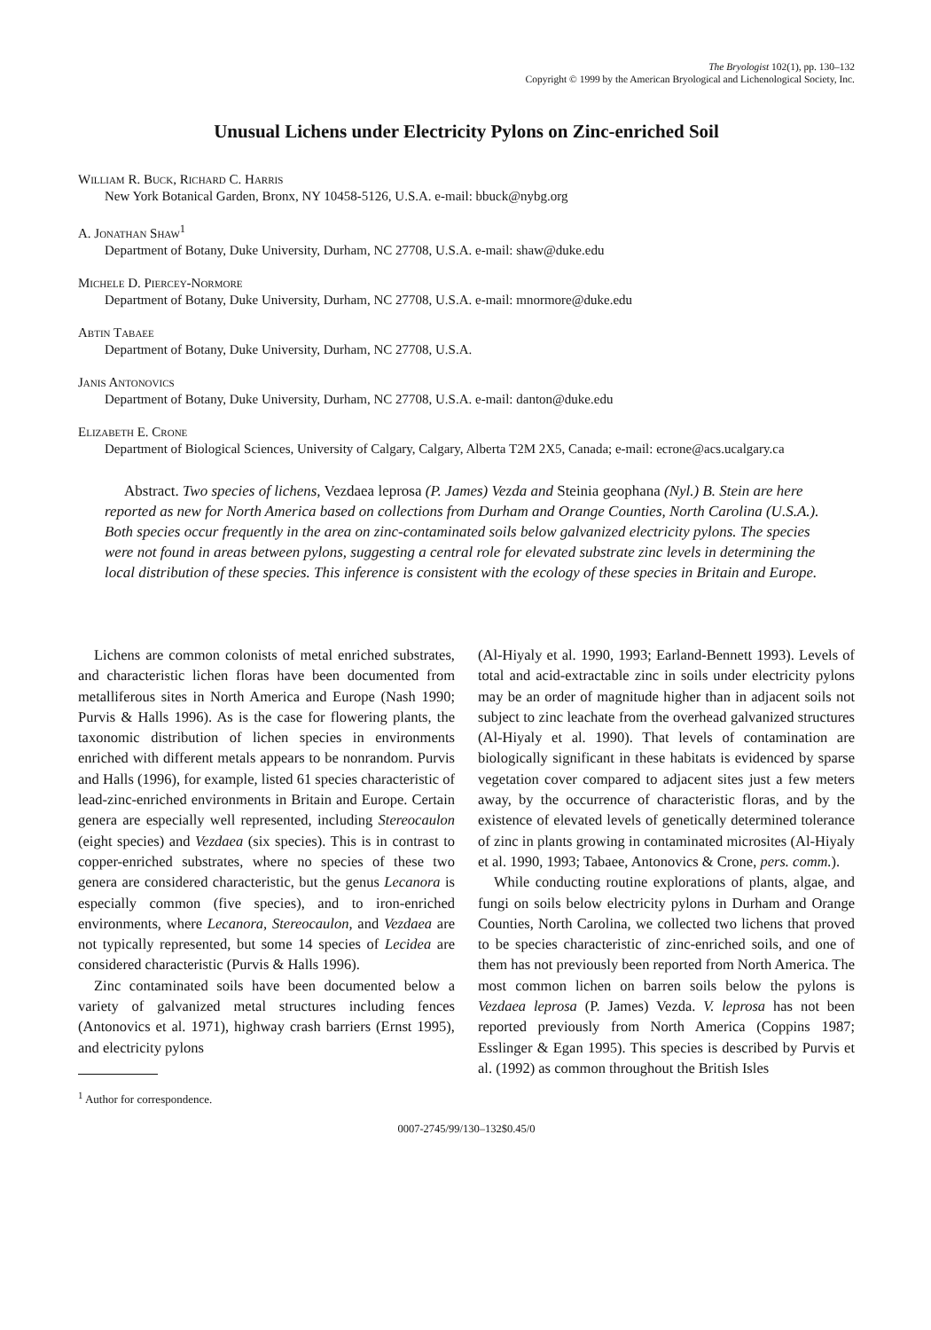The Bryologist 102(1), pp. 130–132
Copyright © 1999 by the American Bryological and Lichenological Society, Inc.
Unusual Lichens under Electricity Pylons on Zinc-enriched Soil
William R. Buck, Richard C. Harris
New York Botanical Garden, Bronx, NY 10458-5126, U.S.A. e-mail: bbuck@nybg.org
A. Jonathan Shaw<sup>1</sup>
Department of Botany, Duke University, Durham, NC 27708, U.S.A. e-mail: shaw@duke.edu
Michele D. Piercey-Normore
Department of Botany, Duke University, Durham, NC 27708, U.S.A. e-mail: mnormore@duke.edu
Abtin Tabaee
Department of Botany, Duke University, Durham, NC 27708, U.S.A.
Janis Antonovics
Department of Botany, Duke University, Durham, NC 27708, U.S.A. e-mail: danton@duke.edu
Elizabeth E. Crone
Department of Biological Sciences, University of Calgary, Calgary, Alberta T2M 2X5, Canada; e-mail: ecrone@acs.ucalgary.ca
Abstract. Two species of lichens, Vezdaea leprosa (P. James) Vezda and Steinia geophana (Nyl.) B. Stein are here reported as new for North America based on collections from Durham and Orange Counties, North Carolina (U.S.A.). Both species occur frequently in the area on zinc-contaminated soils below galvanized electricity pylons. The species were not found in areas between pylons, suggesting a central role for elevated substrate zinc levels in determining the local distribution of these species. This inference is consistent with the ecology of these species in Britain and Europe.
Lichens are common colonists of metal enriched substrates, and characteristic lichen floras have been documented from metalliferous sites in North America and Europe (Nash 1990; Purvis & Halls 1996). As is the case for flowering plants, the taxonomic distribution of lichen species in environments enriched with different metals appears to be nonrandom. Purvis and Halls (1996), for example, listed 61 species characteristic of lead-zinc-enriched environments in Britain and Europe. Certain genera are especially well represented, including Stereocaulon (eight species) and Vezdaea (six species). This is in contrast to copper-enriched substrates, where no species of these two genera are considered characteristic, but the genus Lecanora is especially common (five species), and to iron-enriched environments, where Lecanora, Stereocaulon, and Vezdaea are not typically represented, but some 14 species of Lecidea are considered characteristic (Purvis & Halls 1996).
Zinc contaminated soils have been documented below a variety of galvanized metal structures including fences (Antonovics et al. 1971), highway crash barriers (Ernst 1995), and electricity pylons
<sup>1</sup> Author for correspondence.
(Al-Hiyaly et al. 1990, 1993; Earland-Bennett 1993). Levels of total and acid-extractable zinc in soils under electricity pylons may be an order of magnitude higher than in adjacent soils not subject to zinc leachate from the overhead galvanized structures (Al-Hiyaly et al. 1990). That levels of contamination are biologically significant in these habitats is evidenced by sparse vegetation cover compared to adjacent sites just a few meters away, by the occurrence of characteristic floras, and by the existence of elevated levels of genetically determined tolerance of zinc in plants growing in contaminated microsites (Al-Hiyaly et al. 1990, 1993; Tabaee, Antonovics & Crone, pers. comm.).
While conducting routine explorations of plants, algae, and fungi on soils below electricity pylons in Durham and Orange Counties, North Carolina, we collected two lichens that proved to be species characteristic of zinc-enriched soils, and one of them has not previously been reported from North America. The most common lichen on barren soils below the pylons is Vezdaea leprosa (P. James) Vezda. V. leprosa has not been reported previously from North America (Coppins 1987; Esslinger & Egan 1995). This species is described by Purvis et al. (1992) as common throughout the British Isles
0007-2745/99/130–132$0.45/0